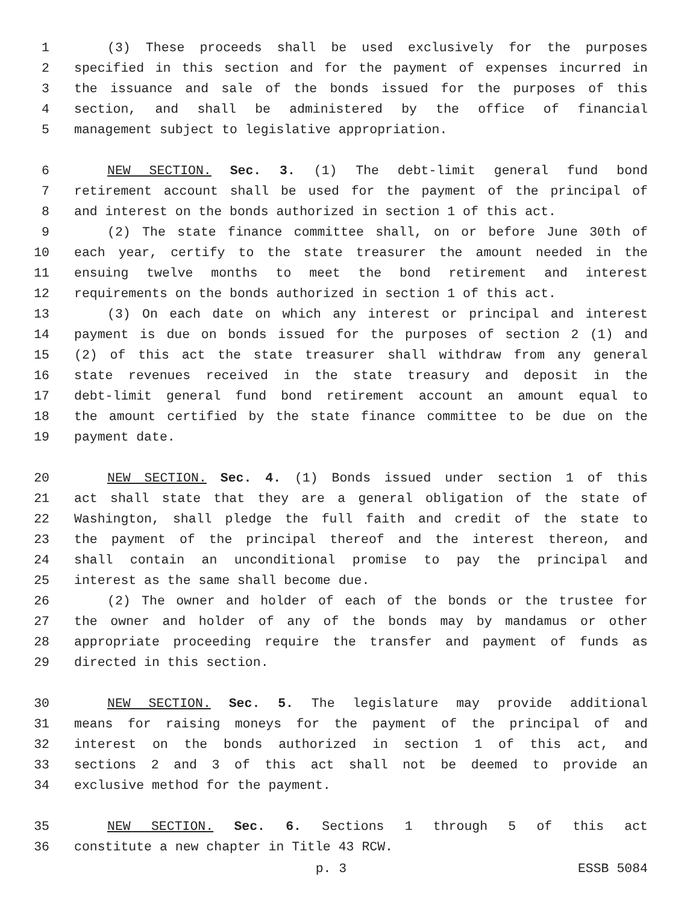1 (3) These proceeds shall be used exclusively for the purposes
2 specified in this section and for the payment of expenses incurred in
3 the issuance and sale of the bonds issued for the purposes of this
4 section, and shall be administered by the office of financial
5 management subject to legislative appropriation.
6 NEW SECTION. Sec. 3. (1) The debt-limit general fund bond
7 retirement account shall be used for the payment of the principal of
8 and interest on the bonds authorized in section 1 of this act.
9 (2) The state finance committee shall, on or before June 30th of
10 each year, certify to the state treasurer the amount needed in the
11 ensuing twelve months to meet the bond retirement and interest
12 requirements on the bonds authorized in section 1 of this act.
13 (3) On each date on which any interest or principal and interest
14 payment is due on bonds issued for the purposes of section 2 (1) and
15 (2) of this act the state treasurer shall withdraw from any general
16 state revenues received in the state treasury and deposit in the
17 debt-limit general fund bond retirement account an amount equal to
18 the amount certified by the state finance committee to be due on the
19 payment date.
20 NEW SECTION. Sec. 4. (1) Bonds issued under section 1 of this
21 act shall state that they are a general obligation of the state of
22 Washington, shall pledge the full faith and credit of the state to
23 the payment of the principal thereof and the interest thereon, and
24 shall contain an unconditional promise to pay the principal and
25 interest as the same shall become due.
26 (2) The owner and holder of each of the bonds or the trustee for
27 the owner and holder of any of the bonds may by mandamus or other
28 appropriate proceeding require the transfer and payment of funds as
29 directed in this section.
30 NEW SECTION. Sec. 5. The legislature may provide additional
31 means for raising moneys for the payment of the principal of and
32 interest on the bonds authorized in section 1 of this act, and
33 sections 2 and 3 of this act shall not be deemed to provide an
34 exclusive method for the payment.
35 NEW SECTION. Sec. 6. Sections 1 through 5 of this act
36 constitute a new chapter in Title 43 RCW.
p. 3 ESSB 5084